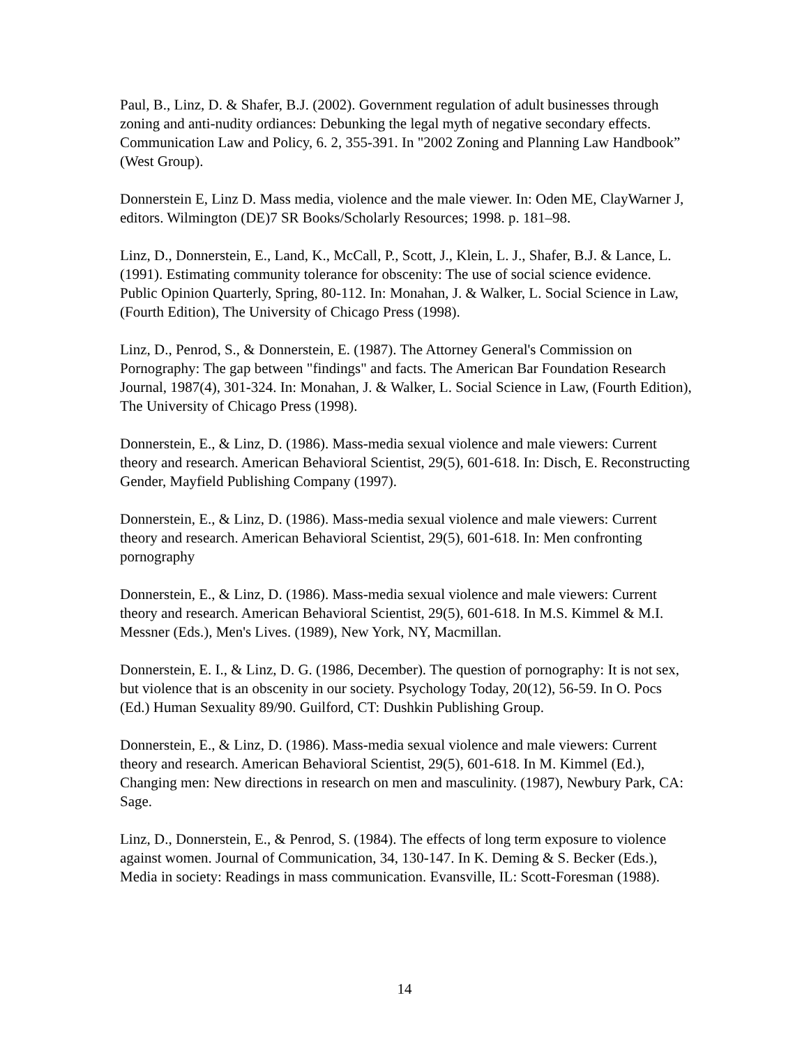Paul, B., Linz, D. & Shafer, B.J. (2002). Government regulation of adult businesses through zoning and anti-nudity ordiances: Debunking the legal myth of negative secondary effects. Communication Law and Policy, 6. 2, 355-391. In "2002 Zoning and Planning Law Handbook” (West Group).
Donnerstein E, Linz D. Mass media, violence and the male viewer. In: Oden ME, ClayWarner J, editors. Wilmington (DE)7 SR Books/Scholarly Resources; 1998. p. 181–98.
Linz, D., Donnerstein, E., Land, K., McCall, P., Scott, J., Klein, L. J., Shafer, B.J. & Lance, L. (1991). Estimating community tolerance for obscenity: The use of social science evidence. Public Opinion Quarterly, Spring, 80-112. In: Monahan, J. & Walker, L. Social Science in Law, (Fourth Edition), The University of Chicago Press (1998).
Linz, D., Penrod, S., & Donnerstein, E. (1987). The Attorney General's Commission on Pornography: The gap between "findings" and facts. The American Bar Foundation Research Journal, 1987(4), 301-324. In: Monahan, J. & Walker, L. Social Science in Law, (Fourth Edition), The University of Chicago Press (1998).
Donnerstein, E., & Linz, D. (1986). Mass-media sexual violence and male viewers: Current theory and research. American Behavioral Scientist, 29(5), 601-618. In: Disch, E. Reconstructing Gender, Mayfield Publishing Company (1997).
Donnerstein, E., & Linz, D. (1986). Mass-media sexual violence and male viewers: Current theory and research. American Behavioral Scientist, 29(5), 601-618. In: Men confronting pornography
Donnerstein, E., & Linz, D. (1986). Mass-media sexual violence and male viewers: Current theory and research. American Behavioral Scientist, 29(5), 601-618. In M.S. Kimmel & M.I. Messner (Eds.), Men's Lives. (1989), New York, NY, Macmillan.
Donnerstein, E. I., & Linz, D. G. (1986, December). The question of pornography: It is not sex, but violence that is an obscenity in our society. Psychology Today, 20(12), 56-59. In O. Pocs (Ed.) Human Sexuality 89/90. Guilford, CT: Dushkin Publishing Group.
Donnerstein, E., & Linz, D. (1986). Mass-media sexual violence and male viewers: Current theory and research. American Behavioral Scientist, 29(5), 601-618. In M. Kimmel (Ed.), Changing men: New directions in research on men and masculinity. (1987), Newbury Park, CA: Sage.
Linz, D., Donnerstein, E., & Penrod, S. (1984). The effects of long term exposure to violence against women. Journal of Communication, 34, 130-147. In K. Deming & S. Becker (Eds.), Media in society: Readings in mass communication. Evansville, IL: Scott-Foresman (1988).
14